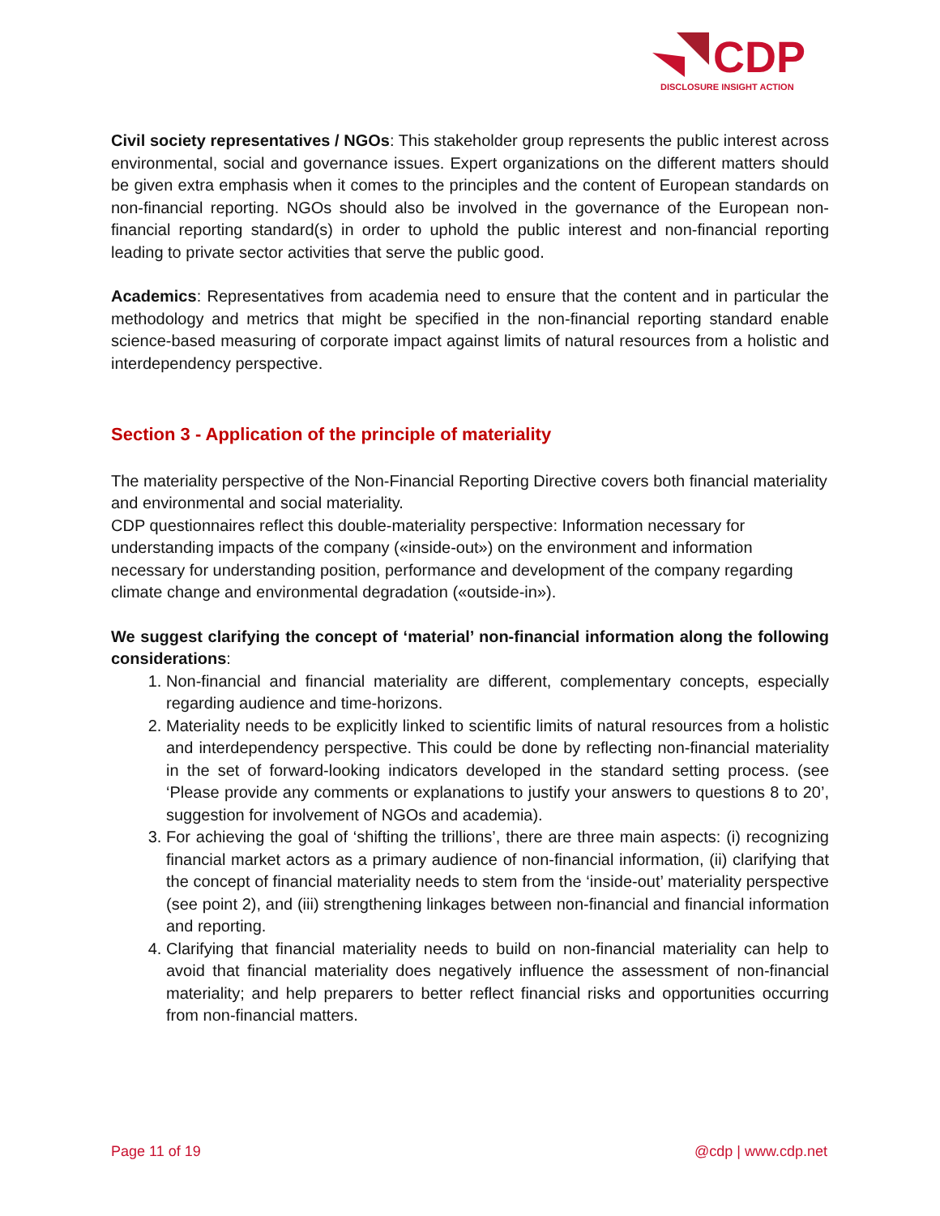CDP
DISCLOSURE INSIGHT ACTION
Civil society representatives / NGOs: This stakeholder group represents the public interest across environmental, social and governance issues. Expert organizations on the different matters should be given extra emphasis when it comes to the principles and the content of European standards on non-financial reporting. NGOs should also be involved in the governance of the European non-financial reporting standard(s) in order to uphold the public interest and non-financial reporting leading to private sector activities that serve the public good.
Academics: Representatives from academia need to ensure that the content and in particular the methodology and metrics that might be specified in the non-financial reporting standard enable science-based measuring of corporate impact against limits of natural resources from a holistic and interdependency perspective.
Section 3 - Application of the principle of materiality
The materiality perspective of the Non-Financial Reporting Directive covers both financial materiality and environmental and social materiality.
CDP questionnaires reflect this double-materiality perspective: Information necessary for understanding impacts of the company («inside-out») on the environment and information necessary for understanding position, performance and development of the company regarding climate change and environmental degradation («outside-in»).
We suggest clarifying the concept of ‘material’ non-financial information along the following considerations:
1. Non-financial and financial materiality are different, complementary concepts, especially regarding audience and time-horizons.
2. Materiality needs to be explicitly linked to scientific limits of natural resources from a holistic and interdependency perspective. This could be done by reflecting non-financial materiality in the set of forward-looking indicators developed in the standard setting process. (see ‘Please provide any comments or explanations to justify your answers to questions 8 to 20’, suggestion for involvement of NGOs and academia).
3. For achieving the goal of ‘shifting the trillions’, there are three main aspects: (i) recognizing financial market actors as a primary audience of non-financial information, (ii) clarifying that the concept of financial materiality needs to stem from the ‘inside-out’ materiality perspective (see point 2), and (iii) strengthening linkages between non-financial and financial information and reporting.
4. Clarifying that financial materiality needs to build on non-financial materiality can help to avoid that financial materiality does negatively influence the assessment of non-financial materiality; and help preparers to better reflect financial risks and opportunities occurring from non-financial matters.
Page 11 of 19 @cdp | www.cdp.net